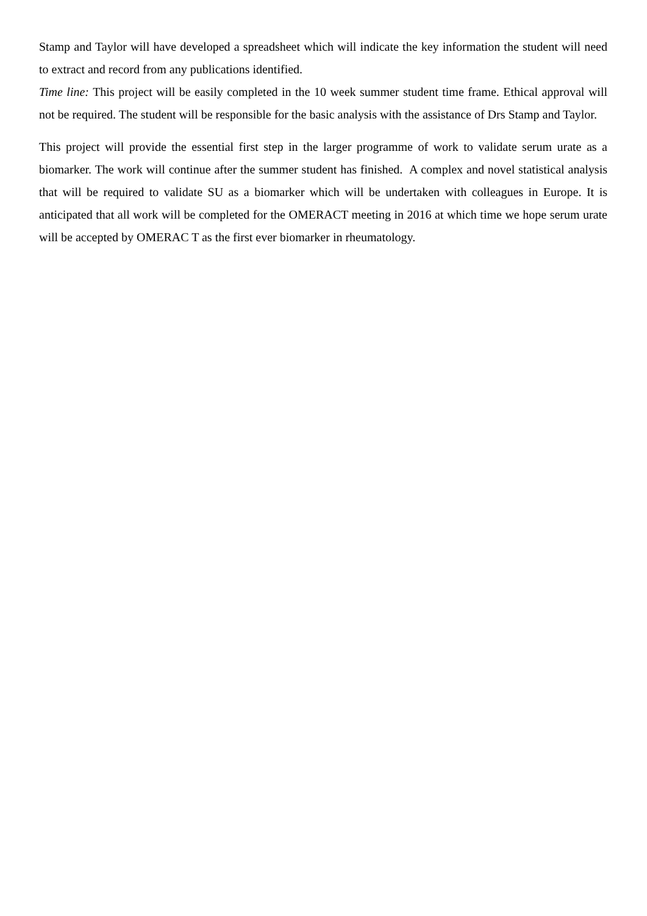Stamp and Taylor will have developed a spreadsheet which will indicate the key information the student will need to extract and record from any publications identified.
Time line: This project will be easily completed in the 10 week summer student time frame. Ethical approval will not be required. The student will be responsible for the basic analysis with the assistance of Drs Stamp and Taylor.
This project will provide the essential first step in the larger programme of work to validate serum urate as a biomarker. The work will continue after the summer student has finished. A complex and novel statistical analysis that will be required to validate SU as a biomarker which will be undertaken with colleagues in Europe. It is anticipated that all work will be completed for the OMERACT meeting in 2016 at which time we hope serum urate will be accepted by OMERAC T as the first ever biomarker in rheumatology.